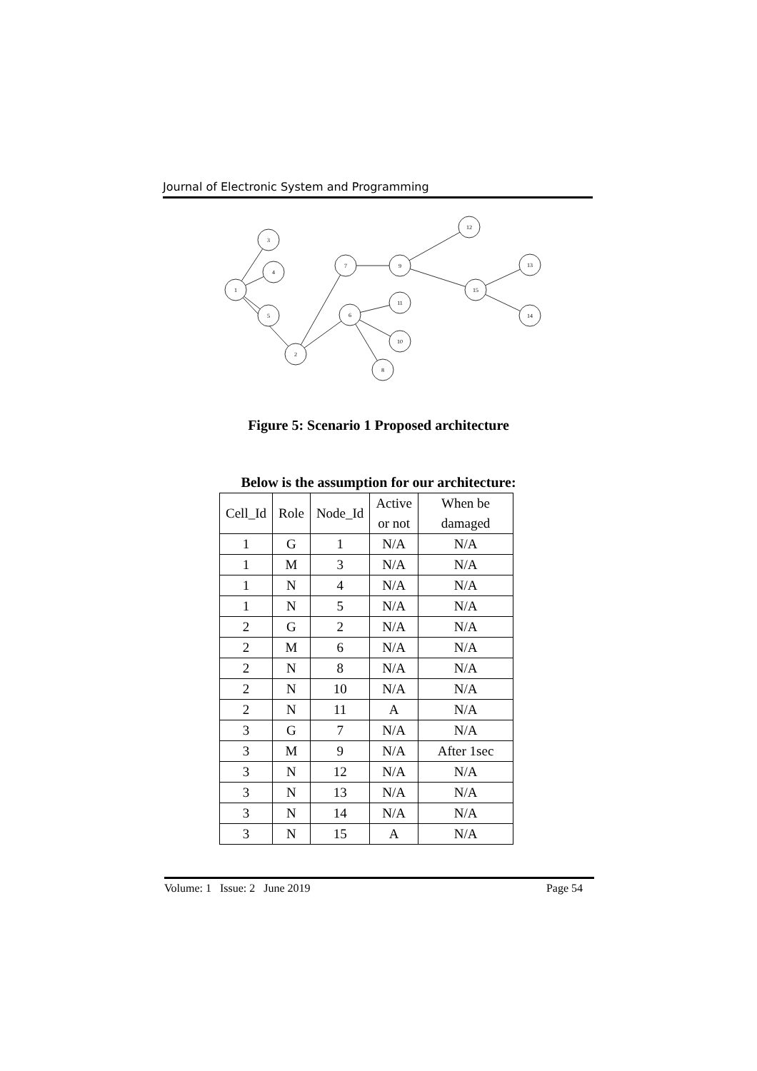Journal of Electronic System and Programming
1
3
4
5
2
7
6
9
11
10
8
12
15
13
14
Figure 5: Scenario 1 Proposed architecture
Below is the assumption for our architecture:
| Cell_Id | Role | Node_Id | Active or not | When be damaged |
| --- | --- | --- | --- | --- |
| 1 | G | 1 | N/A | N/A |
| 1 | M | 3 | N/A | N/A |
| 1 | N | 4 | N/A | N/A |
| 1 | N | 5 | N/A | N/A |
| 2 | G | 2 | N/A | N/A |
| 2 | M | 6 | N/A | N/A |
| 2 | N | 8 | N/A | N/A |
| 2 | N | 10 | N/A | N/A |
| 2 | N | 11 | A | N/A |
| 3 | G | 7 | N/A | N/A |
| 3 | M | 9 | N/A | After 1sec |
| 3 | N | 12 | N/A | N/A |
| 3 | N | 13 | N/A | N/A |
| 3 | N | 14 | N/A | N/A |
| 3 | N | 15 | A | N/A |
Volume: 1 Issue: 2 June 2019 Page 54